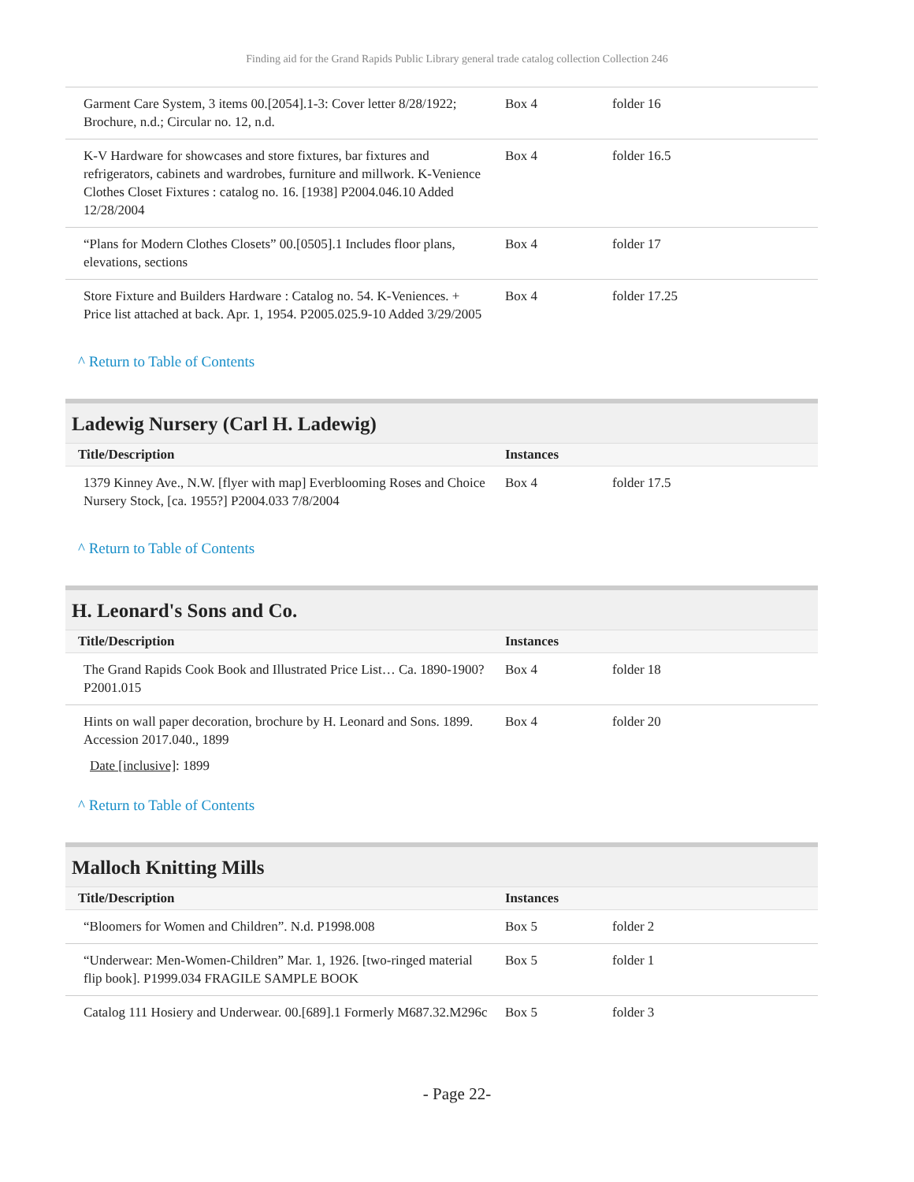Finding aid for the Grand Rapids Public Library general trade catalog collection Collection 246
| Garment Care System, 3 items 00.[2054].1-3: Cover letter 8/28/1922; Brochure, n.d.; Circular no. 12, n.d. | Box 4 | folder 16 |
| K-V Hardware for showcases and store fixtures, bar fixtures and refrigerators, cabinets and wardrobes, furniture and millwork. K-Venience Clothes Closet Fixtures : catalog no. 16. [1938] P2004.046.10 Added 12/28/2004 | Box 4 | folder 16.5 |
| “Plans for Modern Clothes Closets” 00.[0505].1 Includes floor plans, elevations, sections | Box 4 | folder 17 |
| Store Fixture and Builders Hardware : Catalog no. 54. K-Veniences. + Price list attached at back. Apr. 1, 1954. P2005.025.9-10 Added 3/29/2005 | Box 4 | folder 17.25 |
^ Return to Table of Contents
Ladewig Nursery (Carl H. Ladewig)
| Title/Description | Instances | |
| --- | --- | --- |
| 1379 Kinney Ave., N.W. [flyer with map] Everblooming Roses and Choice Nursery Stock, [ca. 1955?] P2004.033 7/8/2004 | Box 4 | folder 17.5 |
^ Return to Table of Contents
H. Leonard's Sons and Co.
| Title/Description | Instances | |
| --- | --- | --- |
| The Grand Rapids Cook Book and Illustrated Price List… Ca. 1890-1900? P2001.015 | Box 4 | folder 18 |
| Hints on wall paper decoration, brochure by H. Leonard and Sons. 1899. Accession 2017.040., 1899 | Box 4 | folder 20 |
| Date [inclusive] : 1899 | | |
^ Return to Table of Contents
Malloch Knitting Mills
| Title/Description | Instances | |
| --- | --- | --- |
| “Bloomers for Women and Children”. N.d. P1998.008 | Box 5 | folder 2 |
| “Underwear: Men-Women-Children” Mar. 1, 1926. [two-ringed material flip book]. P1999.034 FRAGILE SAMPLE BOOK | Box 5 | folder 1 |
| Catalog 111 Hosiery and Underwear. 00.[689].1 Formerly M687.32.M296c | Box 5 | folder 3 |
- Page 22-